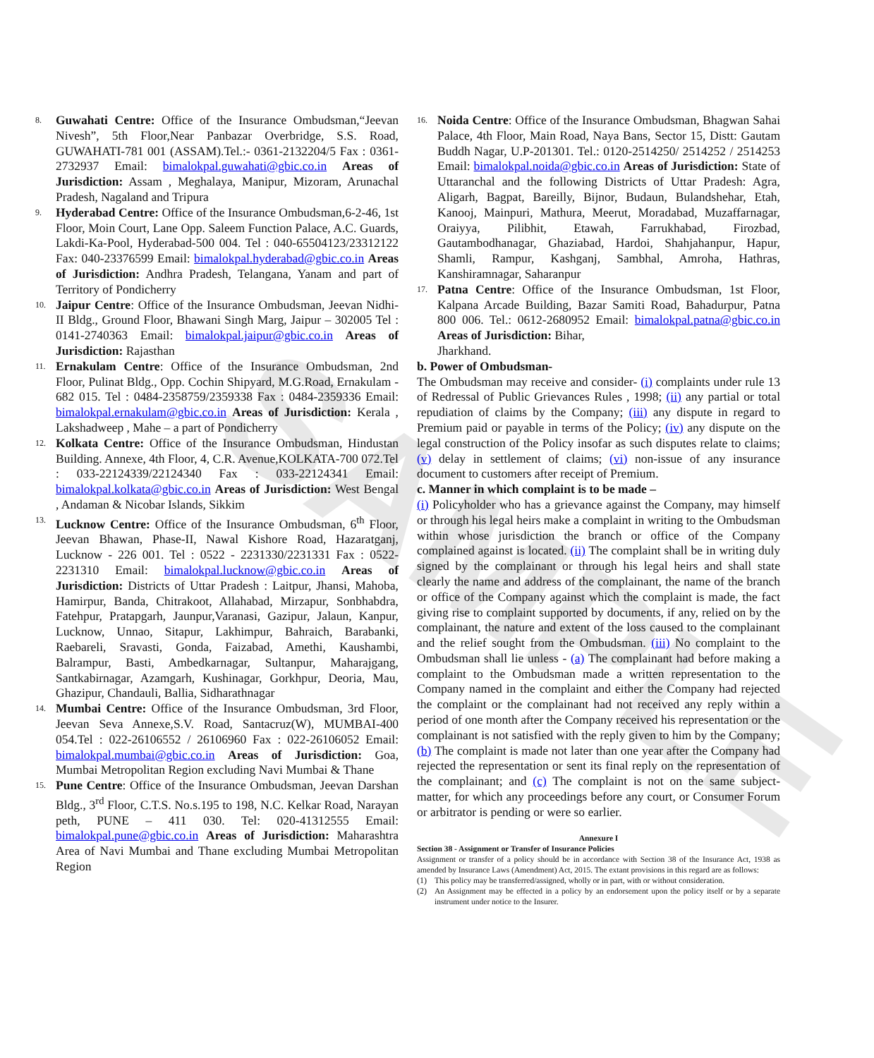SAMPLE
8.
Guwahati Centre: Office of the Insurance Ombudsman,“Jeevan Nivesh”, 5th Floor,Near Panbazar Overbridge, S.S. Road, GUWAHATI-781 001 (ASSAM).Tel.:- 0361-2132204/5 Fax : 0361-2732937 Email: bimalokpal.guwahati@gbic.co.in Areas of Jurisdiction: Assam , Meghalaya, Manipur, Mizoram, Arunachal Pradesh, Nagaland and Tripura
9.
Hyderabad Centre: Office of the Insurance Ombudsman,6-2-46, 1st Floor, Moin Court, Lane Opp. Saleem Function Palace, A.C. Guards, Lakdi-Ka-Pool, Hyderabad-500 004. Tel : 040-65504123/23312122 Fax: 040-23376599 Email: bimalokpal.hyderabad@gbic.co.in Areas of Jurisdiction: Andhra Pradesh, Telangana, Yanam and part of Territory of Pondicherry
10.
Jaipur Centre: Office of the Insurance Ombudsman, Jeevan Nidhi-II Bldg., Ground Floor, Bhawani Singh Marg, Jaipur – 302005 Tel : 0141-2740363 Email: bimalokpal.jaipur@gbic.co.in Areas of Jurisdiction: Rajasthan
11.
Ernakulam Centre: Office of the Insurance Ombudsman, 2nd Floor, Pulinat Bldg., Opp. Cochin Shipyard, M.G.Road, Ernakulam - 682 015. Tel : 0484-2358759/2359338 Fax : 0484-2359336 Email: bimalokpal.ernakulam@gbic.co.in Areas of Jurisdiction: Kerala , Lakshadweep , Mahe – a part of Pondicherry
12.
Kolkata Centre: Office of the Insurance Ombudsman, Hindustan Building. Annexe, 4th Floor, 4, C.R. Avenue,KOLKATA-700 072.Tel : 033-22124339/22124340 Fax : 033-22124341 Email: bimalokpal.kolkata@gbic.co.in Areas of Jurisdiction: West Bengal , Andaman & Nicobar Islands, Sikkim
13.
Lucknow Centre: Office of the Insurance Ombudsman, 6<sup>th</sup> Floor, Jeevan Bhawan, Phase-II, Nawal Kishore Road, Hazaratganj, Lucknow - 226 001. Tel : 0522 - 2231330/2231331 Fax : 0522-2231310 Email: bimalokpal.lucknow@gbic.co.in Areas of Jurisdiction: Districts of Uttar Pradesh : Laitpur, Jhansi, Mahoba, Hamirpur, Banda, Chitrakoot, Allahabad, Mirzapur, Sonbhabdra, Fatehpur, Pratapgarh, Jaunpur,Varanasi, Gazipur, Jalaun, Kanpur, Lucknow, Unnao, Sitapur, Lakhimpur, Bahraich, Barabanki, Raebareli, Sravasti, Gonda, Faizabad, Amethi, Kaushambi, Balrampur, Basti, Ambedkarnagar, Sultanpur, Maharajgang, Santkabirnagar, Azamgarh, Kushinagar, Gorkhpur, Deoria, Mau, Ghazipur, Chandauli, Ballia, Sidharathnagar
14.
Mumbai Centre: Office of the Insurance Ombudsman, 3rd Floor, Jeevan Seva Annexe,S.V. Road, Santacruz(W), MUMBAI-400 054.Tel : 022-26106552 / 26106960 Fax : 022-26106052 Email: bimalokpal.mumbai@gbic.co.in Areas of Jurisdiction: Goa, Mumbai Metropolitan Region excluding Navi Mumbai & Thane
15.
Pune Centre: Office of the Insurance Ombudsman, Jeevan Darshan Bldg., 3<sup>rd</sup> Floor, C.T.S. No.s.195 to 198, N.C. Kelkar Road, Narayan peth, PUNE – 411 030. Tel: 020-41312555 Email: bimalokpal.pune@gbic.co.in Areas of Jurisdiction: Maharashtra Area of Navi Mumbai and Thane excluding Mumbai Metropolitan Region
16.
Noida Centre: Office of the Insurance Ombudsman, Bhagwan Sahai Palace, 4th Floor, Main Road, Naya Bans, Sector 15, Distt: Gautam Buddh Nagar, U.P-201301. Tel.: 0120-2514250/ 2514252 / 2514253 Email: bimalokpal.noida@gbic.co.in Areas of Jurisdiction: State of Uttaranchal and the following Districts of Uttar Pradesh: Agra, Aligarh, Bagpat, Bareilly, Bijnor, Budaun, Bulandshehar, Etah, Kanooj, Mainpuri, Mathura, Meerut, Moradabad, Muzaffarnagar, Oraiyya, Pilibhit, Etawah, Farrukhabad, Firozbad, Gautambodhanagar, Ghaziabad, Hardoi, Shahjahanpur, Hapur, Shamli, Rampur, Kashganj, Sambhal, Amroha, Hathras, Kanshiramnagar, Saharanpur
17.
Patna Centre: Office of the Insurance Ombudsman, 1st Floor, Kalpana Arcade Building, Bazar Samiti Road, Bahadurpur, Patna 800 006. Tel.: 0612-2680952 Email: bimalokpal.patna@gbic.co.in Areas of Jurisdiction: Bihar,
Jharkhand.
b. Power of Ombudsman-
The Ombudsman may receive and consider- (i) complaints under rule 13 of Redressal of Public Grievances Rules , 1998; (ii) any partial or total repudiation of claims by the Company; (iii) any dispute in regard to Premium paid or payable in terms of the Policy; (iv) any dispute on the legal construction of the Policy insofar as such disputes relate to claims; (v) delay in settlement of claims; (vi) non-issue of any insurance document to customers after receipt of Premium.
c. Manner in which complaint is to be made –
(i) Policyholder who has a grievance against the Company, may himself or through his legal heirs make a complaint in writing to the Ombudsman within whose jurisdiction the branch or office of the Company complained against is located. (ii) The complaint shall be in writing duly signed by the complainant or through his legal heirs and shall state clearly the name and address of the complainant, the name of the branch or office of the Company against which the complaint is made, the fact giving rise to complaint supported by documents, if any, relied on by the complainant, the nature and extent of the loss caused to the complainant and the relief sought from the Ombudsman. (iii) No complaint to the Ombudsman shall lie unless - (a) The complainant had before making a complaint to the Ombudsman made a written representation to the Company named in the complaint and either the Company had rejected the complaint or the complainant had not received any reply within a period of one month after the Company received his representation or the complainant is not satisfied with the reply given to him by the Company; (b) The complaint is made not later than one year after the Company had rejected the representation or sent its final reply on the representation of the complainant; and (c) The complaint is not on the same subject-matter, for which any proceedings before any court, or Consumer Forum or arbitrator is pending or were so earlier.
Annexure I
Section 38 - Assignment or Transfer of Insurance Policies
Assignment or transfer of a policy should be in accordance with Section 38 of the Insurance Act, 1938 as amended by Insurance Laws (Amendment) Act, 2015. The extant provisions in this regard are as follows:
(1) This policy may be transferred/assigned, wholly or in part, with or without consideration.
(2) An Assignment may be effected in a policy by an endorsement upon the policy itself or by a separate instrument under notice to the Insurer.